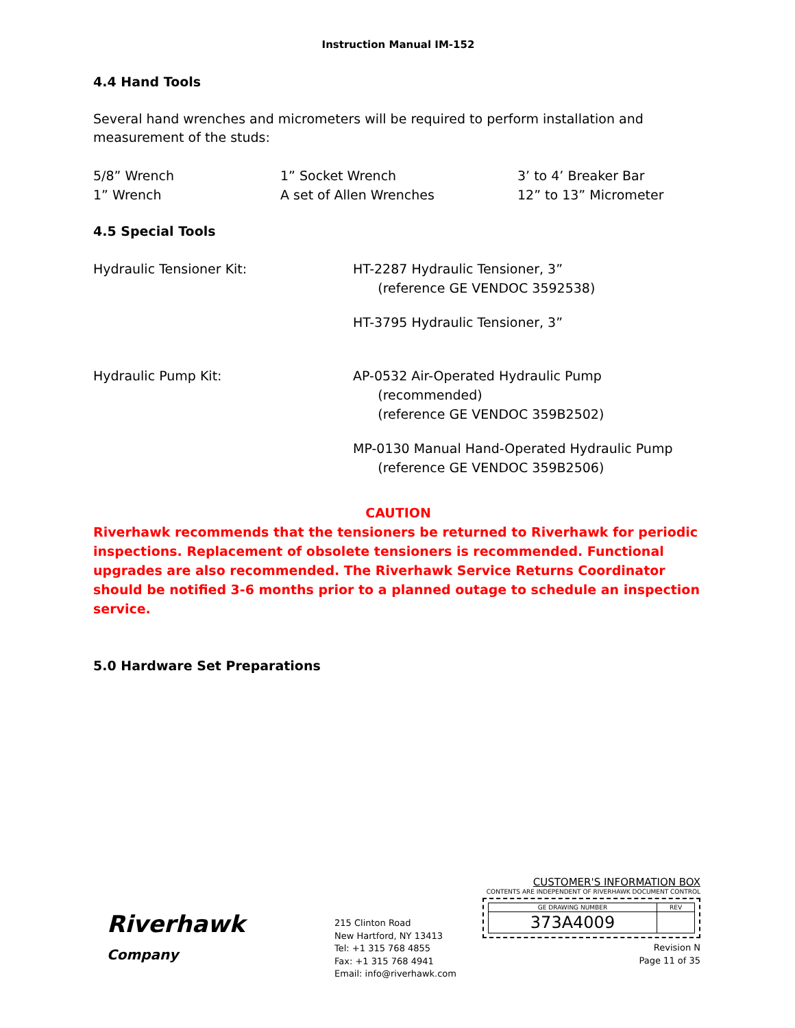Instruction Manual IM-152
4.4 Hand Tools
Several hand wrenches and micrometers will be required to perform installation and measurement of the studs:
| 5/8” Wrench | 1” Socket Wrench | 3’ to 4’ Breaker Bar |
| 1” Wrench | A set of Allen Wrenches | 12” to 13” Micrometer |
4.5 Special Tools
| Hydraulic Tensioner Kit: | HT-2287 Hydraulic Tensioner, 3” (reference GE VENDOC 3592538) HT-3795 Hydraulic Tensioner, 3” |
| Hydraulic Pump Kit: | AP-0532 Air-Operated Hydraulic Pump (recommended) (reference GE VENDOC 359B2502) MP-0130 Manual Hand-Operated Hydraulic Pump (reference GE VENDOC 359B2506) |
CAUTION
Riverhawk recommends that the tensioners be returned to Riverhawk for periodic inspections. Replacement of obsolete tensioners is recommended. Functional upgrades are also recommended. The Riverhawk Service Returns Coordinator should be notified 3-6 months prior to a planned outage to schedule an inspection service.
5.0 Hardware Set Preparations
Riverhawk
Company
215 Clinton Road
New Hartford, NY 13413
Tel: +1 315 768 4855
Fax: +1 315 768 4941
Email: info@riverhawk.com
CUSTOMER'S INFORMATION BOX
CONTENTS ARE INDEPENDENT OF RIVERHAWK DOCUMENT CONTROL
| GE DRAWING NUMBER | REV |
| 373A4009 | |
Revision N
Page 11 of 35